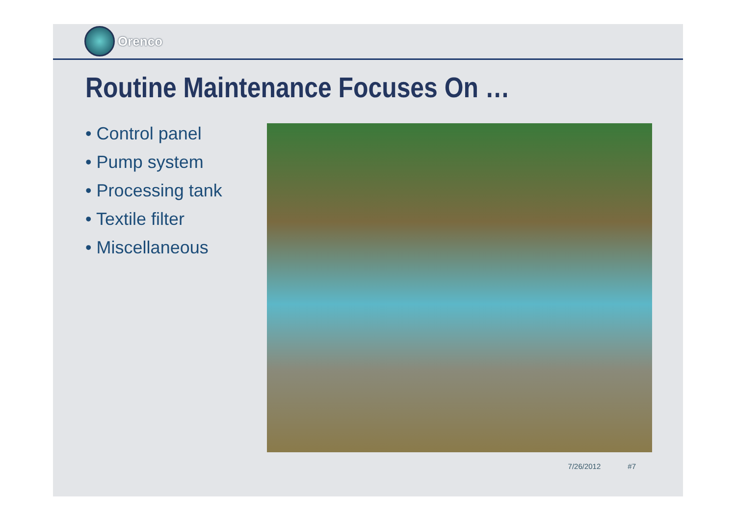Orenco
Routine Maintenance Focuses On …
• Control panel
• Pump system
• Processing tank
• Textile filter
• Miscellaneous
7/26/2012 #7